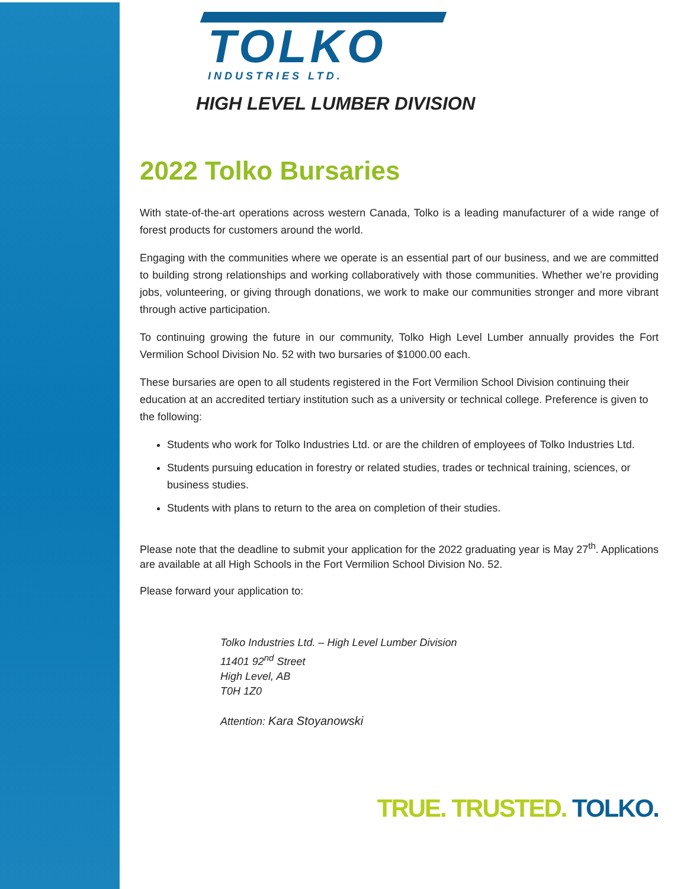TOLKO
INDUSTRIES LTD.
HIGH LEVEL LUMBER DIVISION
2022 Tolko Bursaries
With state-of-the-art operations across western Canada, Tolko is a leading manufacturer of a wide range of forest products for customers around the world.
Engaging with the communities where we operate is an essential part of our business, and we are committed to building strong relationships and working collaboratively with those communities. Whether we’re providing jobs, volunteering, or giving through donations, we work to make our communities stronger and more vibrant through active participation.
To continuing growing the future in our community, Tolko High Level Lumber annually provides the Fort Vermilion School Division No. 52 with two bursaries of $1000.00 each.
These bursaries are open to all students registered in the Fort Vermilion School Division continuing their education at an accredited tertiary institution such as a university or technical college. Preference is given to the following:
Students who work for Tolko Industries Ltd. or are the children of employees of Tolko Industries Ltd.
Students pursuing education in forestry or related studies, trades or technical training, sciences, or business studies.
Students with plans to return to the area on completion of their studies.
Please note that the deadline to submit your application for the 2022 graduating year is May 27<sup>th</sup>. Applications are available at all High Schools in the Fort Vermilion School Division No. 52.
Please forward your application to:
Tolko Industries Ltd. – High Level Lumber Division
11401 92<sup>nd</sup> Street
High Level, AB
T0H 1Z0
Attention: Kara Stoyanowski
TRUE. TRUSTED. TOLKO.